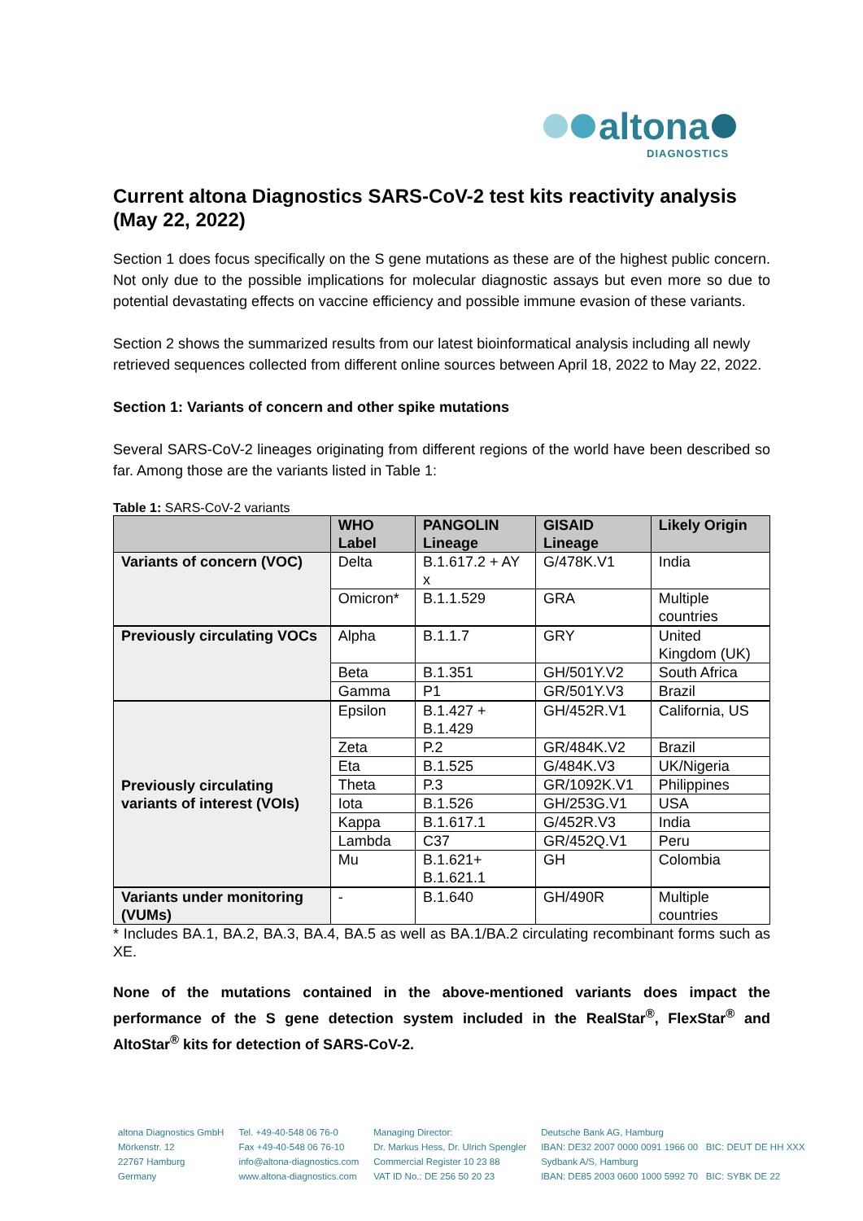altona
DIAGNOSTICS
Current altona Diagnostics SARS-CoV-2 test kits reactivity analysis (May 22, 2022)
Section 1 does focus specifically on the S gene mutations as these are of the highest public concern. Not only due to the possible implications for molecular diagnostic assays but even more so due to potential devastating effects on vaccine efficiency and possible immune evasion of these variants.
Section 2 shows the summarized results from our latest bioinformatical analysis including all newly retrieved sequences collected from different online sources between April 18, 2022 to May 22, 2022.
Section 1: Variants of concern and other spike mutations
Several SARS-CoV-2 lineages originating from different regions of the world have been described so far. Among those are the variants listed in Table 1:
Table 1: SARS-CoV-2 variants
| | WHO Label | PANGOLIN Lineage | GISAID Lineage | Likely Origin |
| --- | --- | --- | --- | --- |
| Variants of concern (VOC) | Delta | B.1.617.2 + AY x | G/478K.V1 | India |
| | Omicron* | B.1.1.529 | GRA | Multiple countries |
| Previously circulating VOCs | Alpha | B.1.1.7 | GRY | United Kingdom (UK) |
| | Beta | B.1.351 | GH/501Y.V2 | South Africa |
| | Gamma | P1 | GR/501Y.V3 | Brazil |
| Previously circulating variants of interest (VOIs) | Epsilon | B.1.427 + B.1.429 | GH/452R.V1 | California, US |
| | Zeta | P.2 | GR/484K.V2 | Brazil |
| | Eta | B.1.525 | G/484K.V3 | UK/Nigeria |
| | Theta | P.3 | GR/1092K.V1 | Philippines |
| | Iota | B.1.526 | GH/253G.V1 | USA |
| | Kappa | B.1.617.1 | G/452R.V3 | India |
| | Lambda | C37 | GR/452Q.V1 | Peru |
| | Mu | B.1.621+ B.1.621.1 | GH | Colombia |
| Variants under monitoring (VUMs) | - | B.1.640 | GH/490R | Multiple countries |
* Includes BA.1, BA.2, BA.3, BA.4, BA.5 as well as BA.1/BA.2 circulating recombinant forms such as XE.
None of the mutations contained in the above-mentioned variants does impact the performance of the S gene detection system included in the RealStar<sup>®</sup>, FlexStar<sup>®</sup> and AltoStar<sup>®</sup> kits for detection of SARS-CoV-2.
altona Diagnostics GmbH
Mörkenstr. 12
22767 Hamburg
Germany
Tel. +49-40-548 06 76-0
Fax +49-40-548 06 76-10
info@altona-diagnostics.com
www.altona-diagnostics.com
Managing Director:
Dr. Markus Hess, Dr. Ulrich Spengler
Commercial Register 10 23 88
VAT ID No.: DE 256 50 20 23
Deutsche Bank AG, Hamburg
IBAN: DE32 2007 0000 0091 1966 00 BIC: DEUT DE HH XXX
Sydbank A/S, Hamburg
IBAN: DE85 2003 0600 1000 5992 70 BIC: SYBK DE 22